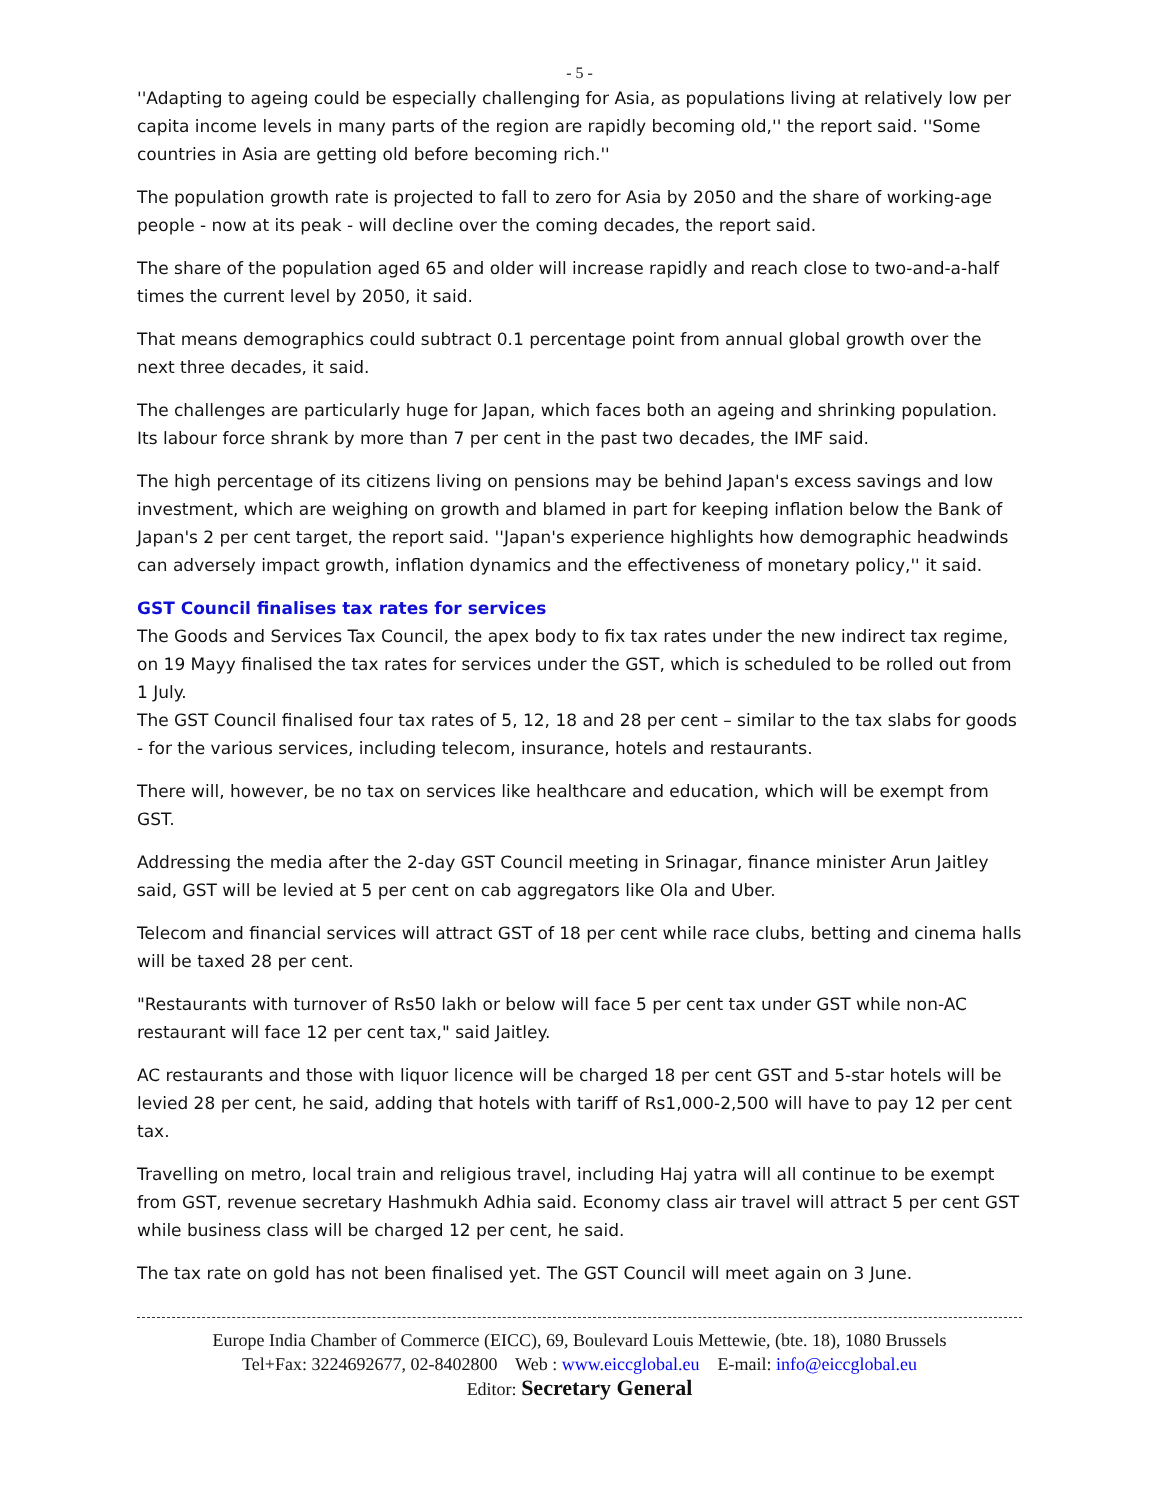- 5 -
''Adapting to ageing could be especially challenging for Asia, as populations living at relatively low per capita income levels in many parts of the region are rapidly becoming old,'' the report said. ''Some countries in Asia are getting old before becoming rich.''
The population growth rate is projected to fall to zero for Asia by 2050 and the share of working-age people - now at its peak - will decline over the coming decades, the report said.
The share of the population aged 65 and older will increase rapidly and reach close to two-and-a-half times the current level by 2050, it said.
That means demographics could subtract 0.1 percentage point from annual global growth over the next three decades, it said.
The challenges are particularly huge for Japan, which faces both an ageing and shrinking population. Its labour force shrank by more than 7 per cent in the past two decades, the IMF said.
The high percentage of its citizens living on pensions may be behind Japan's excess savings and low investment, which are weighing on growth and blamed in part for keeping inflation below the Bank of Japan's 2 per cent target, the report said. ''Japan's experience highlights how demographic headwinds can adversely impact growth, inflation dynamics and the effectiveness of monetary policy,'' it said.
GST Council finalises tax rates for services
The Goods and Services Tax Council, the apex body to fix tax rates under the new indirect tax regime, on 19 Mayy finalised the tax rates for services under the GST, which is scheduled to be rolled out from 1 July.
The GST Council finalised four tax rates of 5, 12, 18 and 28 per cent – similar to the tax slabs for goods - for the various services, including telecom, insurance, hotels and restaurants.
There will, however, be no tax on services like healthcare and education, which will be exempt from GST.
Addressing the media after the 2-day GST Council meeting in Srinagar, finance minister Arun Jaitley said, GST will be levied at 5 per cent on cab aggregators like Ola and Uber.
Telecom and financial services will attract GST of 18 per cent while race clubs, betting and cinema halls will be taxed 28 per cent.
"Restaurants with turnover of Rs50 lakh or below will face 5 per cent tax under GST while non-AC restaurant will face 12 per cent tax," said Jaitley.
AC restaurants and those with liquor licence will be charged 18 per cent GST and 5-star hotels will be levied 28 per cent, he said, adding that hotels with tariff of Rs1,000-2,500 will have to pay 12 per cent tax.
Travelling on metro, local train and religious travel, including Haj yatra will all continue to be exempt from GST, revenue secretary Hashmukh Adhia said. Economy class air travel will attract 5 per cent GST while business class will be charged 12 per cent, he said.
The tax rate on gold has not been finalised yet. The GST Council will meet again on 3 June.
Europe India Chamber of Commerce (EICC), 69, Boulevard Louis Mettewie, (bte. 18), 1080 Brussels
Tel+Fax: 3224692677, 02-8402800 Web : www.eiccglobal.eu E-mail: info@eiccglobal.eu
Editor: Secretary General